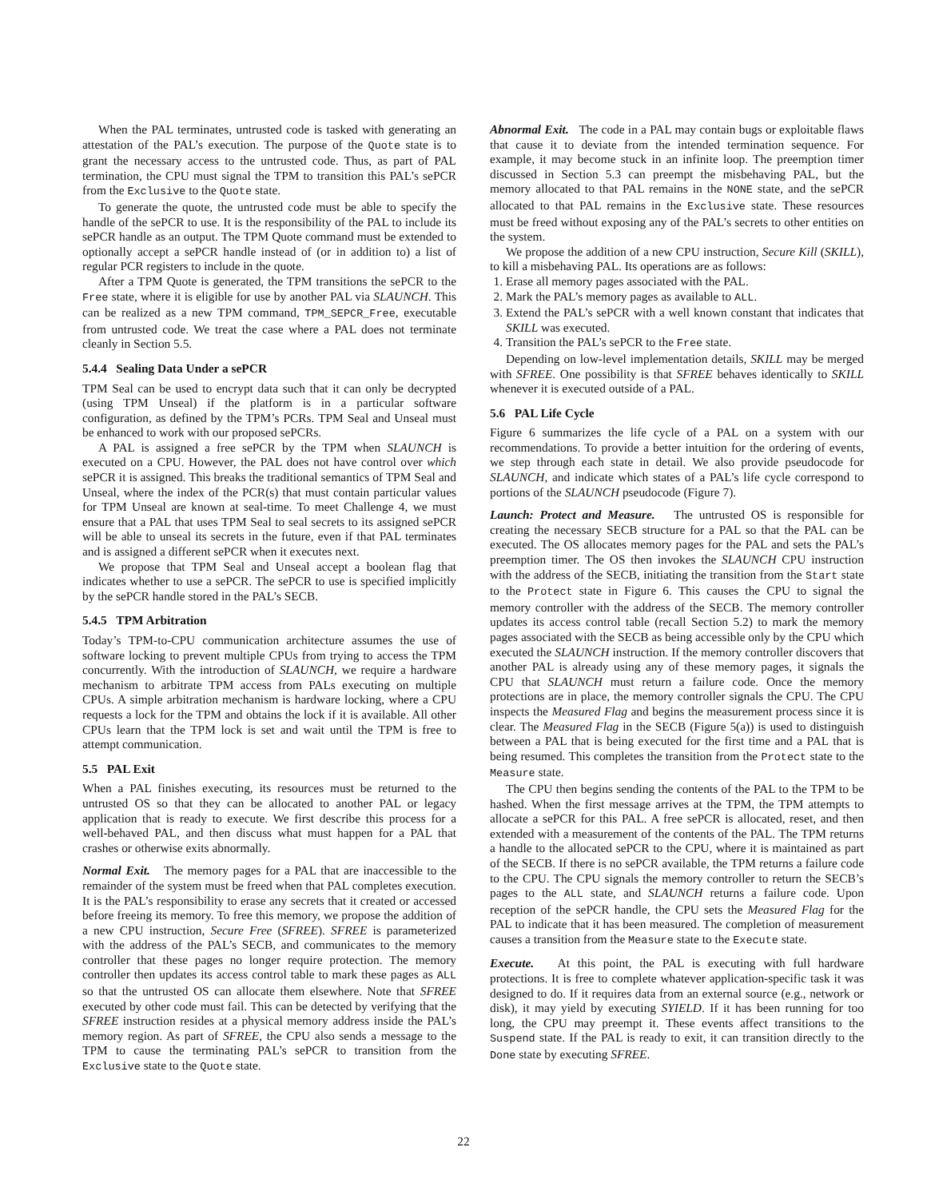When the PAL terminates, untrusted code is tasked with generating an attestation of the PAL’s execution. The purpose of the Quote state is to grant the necessary access to the untrusted code. Thus, as part of PAL termination, the CPU must signal the TPM to transition this PAL’s sePCR from the Exclusive to the Quote state.
To generate the quote, the untrusted code must be able to specify the handle of the sePCR to use. It is the responsibility of the PAL to include its sePCR handle as an output. The TPM Quote command must be extended to optionally accept a sePCR handle instead of (or in addition to) a list of regular PCR registers to include in the quote.
After a TPM Quote is generated, the TPM transitions the sePCR to the Free state, where it is eligible for use by another PAL via SLAUNCH. This can be realized as a new TPM command, TPM_SEPCR_Free, executable from untrusted code. We treat the case where a PAL does not terminate cleanly in Section 5.5.
5.4.4 Sealing Data Under a sePCR
TPM Seal can be used to encrypt data such that it can only be decrypted (using TPM Unseal) if the platform is in a particular software configuration, as defined by the TPM’s PCRs. TPM Seal and Unseal must be enhanced to work with our proposed sePCRs.
A PAL is assigned a free sePCR by the TPM when SLAUNCH is executed on a CPU. However, the PAL does not have control over which sePCR it is assigned. This breaks the traditional semantics of TPM Seal and Unseal, where the index of the PCR(s) that must contain particular values for TPM Unseal are known at seal-time. To meet Challenge 4, we must ensure that a PAL that uses TPM Seal to seal secrets to its assigned sePCR will be able to unseal its secrets in the future, even if that PAL terminates and is assigned a different sePCR when it executes next.
We propose that TPM Seal and Unseal accept a boolean flag that indicates whether to use a sePCR. The sePCR to use is specified implicitly by the sePCR handle stored in the PAL’s SECB.
5.4.5 TPM Arbitration
Today’s TPM-to-CPU communication architecture assumes the use of software locking to prevent multiple CPUs from trying to access the TPM concurrently. With the introduction of SLAUNCH, we require a hardware mechanism to arbitrate TPM access from PALs executing on multiple CPUs. A simple arbitration mechanism is hardware locking, where a CPU requests a lock for the TPM and obtains the lock if it is available. All other CPUs learn that the TPM lock is set and wait until the TPM is free to attempt communication.
5.5 PAL Exit
When a PAL finishes executing, its resources must be returned to the untrusted OS so that they can be allocated to another PAL or legacy application that is ready to execute. We first describe this process for a well-behaved PAL, and then discuss what must happen for a PAL that crashes or otherwise exits abnormally.
Normal Exit. The memory pages for a PAL that are inaccessible to the remainder of the system must be freed when that PAL completes execution. It is the PAL’s responsibility to erase any secrets that it created or accessed before freeing its memory. To free this memory, we propose the addition of a new CPU instruction, Secure Free (SFREE). SFREE is parameterized with the address of the PAL’s SECB, and communicates to the memory controller that these pages no longer require protection. The memory controller then updates its access control table to mark these pages as ALL so that the untrusted OS can allocate them elsewhere. Note that SFREE executed by other code must fail. This can be detected by verifying that the SFREE instruction resides at a physical memory address inside the PAL’s memory region. As part of SFREE, the CPU also sends a message to the TPM to cause the terminating PAL’s sePCR to transition from the Exclusive state to the Quote state.
Abnormal Exit. The code in a PAL may contain bugs or exploitable flaws that cause it to deviate from the intended termination sequence. For example, it may become stuck in an infinite loop. The preemption timer discussed in Section 5.3 can preempt the misbehaving PAL, but the memory allocated to that PAL remains in the NONE state, and the sePCR allocated to that PAL remains in the Exclusive state. These resources must be freed without exposing any of the PAL’s secrets to other entities on the system.
We propose the addition of a new CPU instruction, Secure Kill (SKILL), to kill a misbehaving PAL. Its operations are as follows:
1. Erase all memory pages associated with the PAL.
2. Mark the PAL’s memory pages as available to ALL.
3. Extend the PAL’s sePCR with a well known constant that indicates that SKILL was executed.
4. Transition the PAL’s sePCR to the Free state.
Depending on low-level implementation details, SKILL may be merged with SFREE. One possibility is that SFREE behaves identically to SKILL whenever it is executed outside of a PAL.
5.6 PAL Life Cycle
Figure 6 summarizes the life cycle of a PAL on a system with our recommendations. To provide a better intuition for the ordering of events, we step through each state in detail. We also provide pseudocode for SLAUNCH, and indicate which states of a PAL’s life cycle correspond to portions of the SLAUNCH pseudocode (Figure 7).
Launch: Protect and Measure. The untrusted OS is responsible for creating the necessary SECB structure for a PAL so that the PAL can be executed. The OS allocates memory pages for the PAL and sets the PAL’s preemption timer. The OS then invokes the SLAUNCH CPU instruction with the address of the SECB, initiating the transition from the Start state to the Protect state in Figure 6. This causes the CPU to signal the memory controller with the address of the SECB. The memory controller updates its access control table (recall Section 5.2) to mark the memory pages associated with the SECB as being accessible only by the CPU which executed the SLAUNCH instruction. If the memory controller discovers that another PAL is already using any of these memory pages, it signals the CPU that SLAUNCH must return a failure code. Once the memory protections are in place, the memory controller signals the CPU. The CPU inspects the Measured Flag and begins the measurement process since it is clear. The Measured Flag in the SECB (Figure 5(a)) is used to distinguish between a PAL that is being executed for the first time and a PAL that is being resumed. This completes the transition from the Protect state to the Measure state.
The CPU then begins sending the contents of the PAL to the TPM to be hashed. When the first message arrives at the TPM, the TPM attempts to allocate a sePCR for this PAL. A free sePCR is allocated, reset, and then extended with a measurement of the contents of the PAL. The TPM returns a handle to the allocated sePCR to the CPU, where it is maintained as part of the SECB. If there is no sePCR available, the TPM returns a failure code to the CPU. The CPU signals the memory controller to return the SECB’s pages to the ALL state, and SLAUNCH returns a failure code. Upon reception of the sePCR handle, the CPU sets the Measured Flag for the PAL to indicate that it has been measured. The completion of measurement causes a transition from the Measure state to the Execute state.
Execute. At this point, the PAL is executing with full hardware protections. It is free to complete whatever application-specific task it was designed to do. If it requires data from an external source (e.g., network or disk), it may yield by executing SYIELD. If it has been running for too long, the CPU may preempt it. These events affect transitions to the Suspend state. If the PAL is ready to exit, it can transition directly to the Done state by executing SFREE.
22